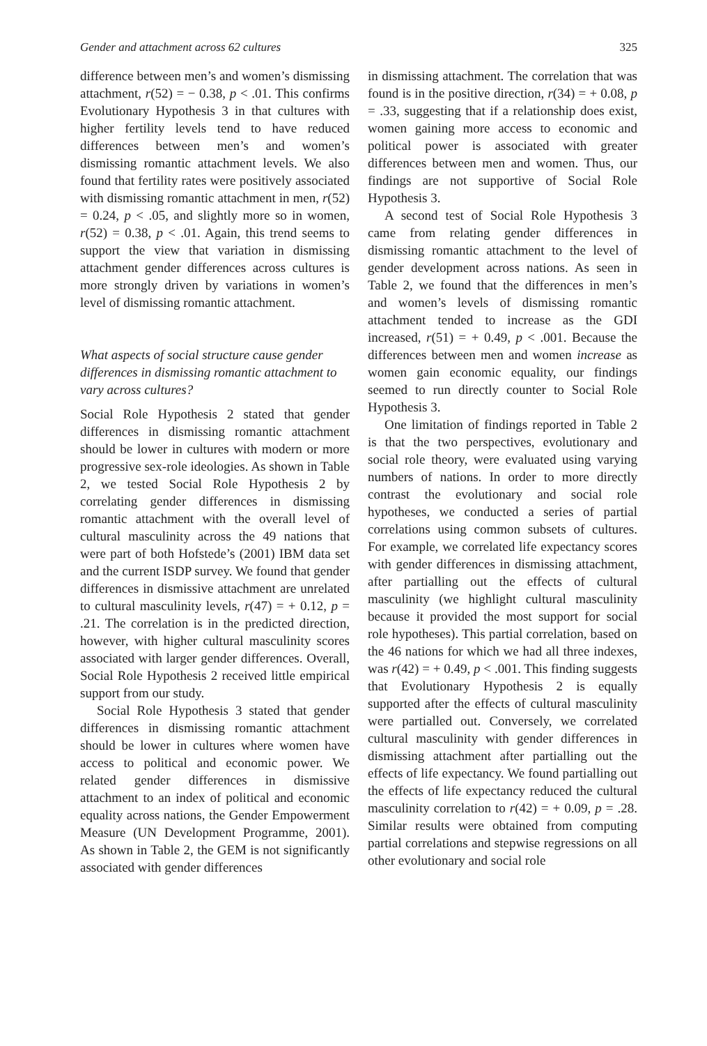Gender and attachment across 62 cultures 325
difference between men’s and women’s dismissing attachment, r(52) = − 0.38, p < .01. This confirms Evolutionary Hypothesis 3 in that cultures with higher fertility levels tend to have reduced differences between men’s and women’s dismissing romantic attachment levels. We also found that fertility rates were positively associated with dismissing romantic attachment in men, r(52) = 0.24, p < .05, and slightly more so in women, r(52) = 0.38, p < .01. Again, this trend seems to support the view that variation in dismissing attachment gender differences across cultures is more strongly driven by variations in women’s level of dismissing romantic attachment.
What aspects of social structure cause gender differences in dismissing romantic attachment to vary across cultures?
Social Role Hypothesis 2 stated that gender differences in dismissing romantic attachment should be lower in cultures with modern or more progressive sex-role ideologies. As shown in Table 2, we tested Social Role Hypothesis 2 by correlating gender differences in dismissing romantic attachment with the overall level of cultural masculinity across the 49 nations that were part of both Hofstede’s (2001) IBM data set and the current ISDP survey. We found that gender differences in dismissive attachment are unrelated to cultural masculinity levels, r(47) = + 0.12, p = .21. The correlation is in the predicted direction, however, with higher cultural masculinity scores associated with larger gender differences. Overall, Social Role Hypothesis 2 received little empirical support from our study.
Social Role Hypothesis 3 stated that gender differences in dismissing romantic attachment should be lower in cultures where women have access to political and economic power. We related gender differences in dismissive attachment to an index of political and economic equality across nations, the Gender Empowerment Measure (UN Development Programme, 2001). As shown in Table 2, the GEM is not significantly associated with gender differences
in dismissing attachment. The correlation that was found is in the positive direction, r(34) = + 0.08, p = .33, suggesting that if a relationship does exist, women gaining more access to economic and political power is associated with greater differences between men and women. Thus, our findings are not supportive of Social Role Hypothesis 3.
A second test of Social Role Hypothesis 3 came from relating gender differences in dismissing romantic attachment to the level of gender development across nations. As seen in Table 2, we found that the differences in men’s and women’s levels of dismissing romantic attachment tended to increase as the GDI increased, r(51) = + 0.49, p < .001. Because the differences between men and women increase as women gain economic equality, our findings seemed to run directly counter to Social Role Hypothesis 3.
One limitation of findings reported in Table 2 is that the two perspectives, evolutionary and social role theory, were evaluated using varying numbers of nations. In order to more directly contrast the evolutionary and social role hypotheses, we conducted a series of partial correlations using common subsets of cultures. For example, we correlated life expectancy scores with gender differences in dismissing attachment, after partialling out the effects of cultural masculinity (we highlight cultural masculinity because it provided the most support for social role hypotheses). This partial correlation, based on the 46 nations for which we had all three indexes, was r(42) = + 0.49, p < .001. This finding suggests that Evolutionary Hypothesis 2 is equally supported after the effects of cultural masculinity were partialled out. Conversely, we correlated cultural masculinity with gender differences in dismissing attachment after partialling out the effects of life expectancy. We found partialling out the effects of life expectancy reduced the cultural masculinity correlation to r(42) = + 0.09, p = .28. Similar results were obtained from computing partial correlations and stepwise regressions on all other evolutionary and social role